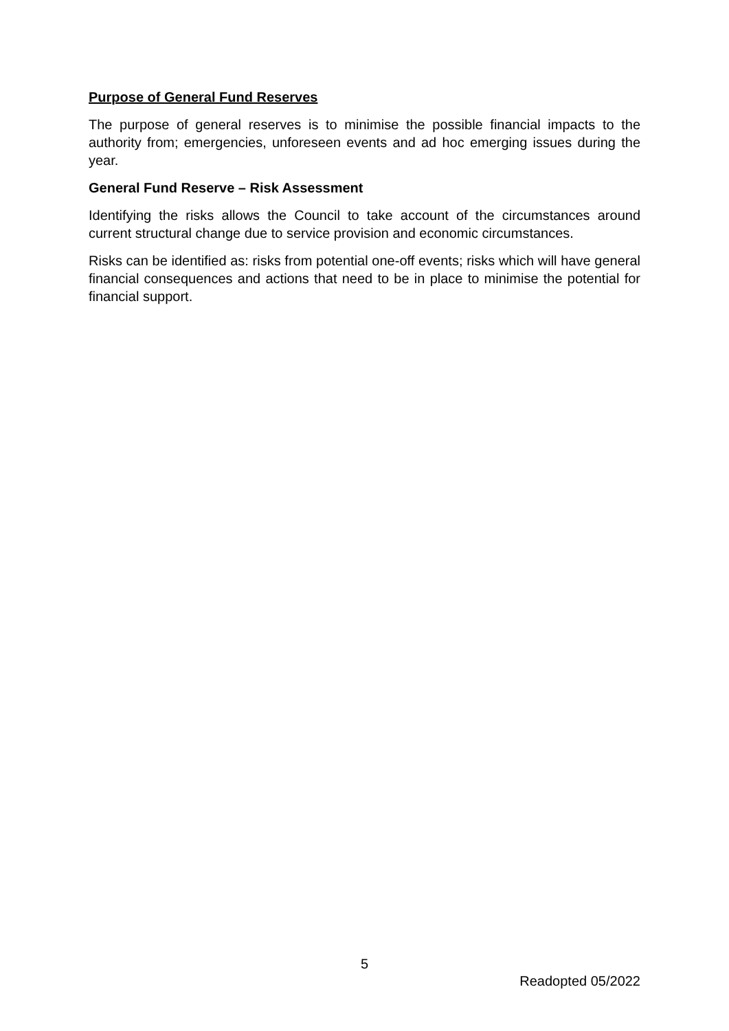Purpose of General Fund Reserves
The purpose of general reserves is to minimise the possible financial impacts to the authority from; emergencies, unforeseen events and ad hoc emerging issues during the year.
General Fund Reserve – Risk Assessment
Identifying the risks allows the Council to take account of the circumstances around current structural change due to service provision and economic circumstances.
Risks can be identified as: risks from potential one-off events; risks which will have general financial consequences and actions that need to be in place to minimise the potential for financial support.
5
Readopted 05/2022